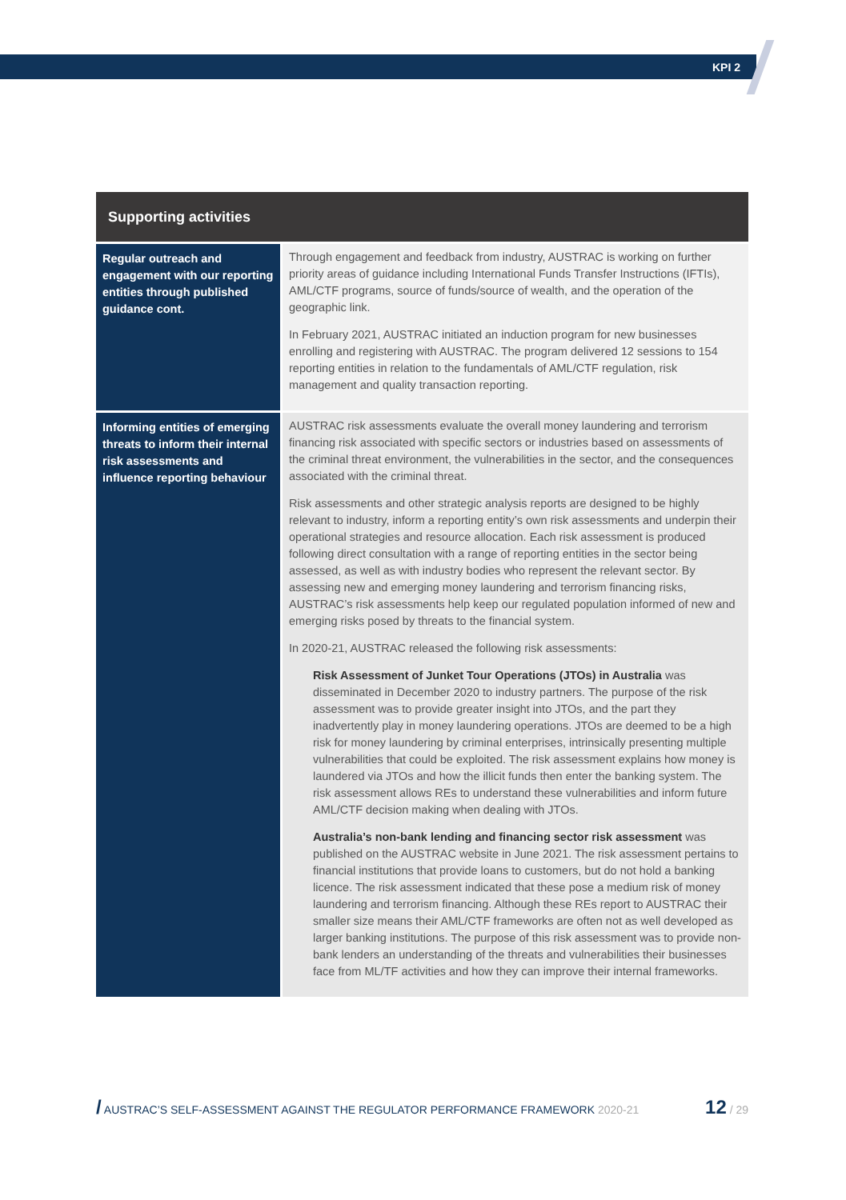KPI 2
| Supporting activities | |
| --- | --- |
| Regular outreach and engagement with our reporting entities through published guidance cont. | Through engagement and feedback from industry, AUSTRAC is working on further priority areas of guidance including International Funds Transfer Instructions (IFTIs), AML/CTF programs, source of funds/source of wealth, and the operation of the geographic link. In February 2021, AUSTRAC initiated an induction program for new businesses enrolling and registering with AUSTRAC. The program delivered 12 sessions to 154 reporting entities in relation to the fundamentals of AML/CTF regulation, risk management and quality transaction reporting. |
| Informing entities of emerging threats to inform their internal risk assessments and influence reporting behaviour | AUSTRAC risk assessments evaluate the overall money laundering and terrorism financing risk associated with specific sectors or industries based on assessments of the criminal threat environment, the vulnerabilities in the sector, and the consequences associated with the criminal threat. Risk assessments and other strategic analysis reports are designed to be highly relevant to industry, inform a reporting entity’s own risk assessments and underpin their operational strategies and resource allocation. Each risk assessment is produced following direct consultation with a range of reporting entities in the sector being assessed, as well as with industry bodies who represent the relevant sector. By assessing new and emerging money laundering and terrorism financing risks, AUSTRAC’s risk assessments help keep our regulated population informed of new and emerging risks posed by threats to the financial system. In 2020-21, AUSTRAC released the following risk assessments: Risk Assessment of Junket Tour Operations (JTOs) in Australia was disseminated in December 2020 to industry partners. The purpose of the risk assessment was to provide greater insight into JTOs, and the part they inadvertently play in money laundering operations. JTOs are deemed to be a high risk for money laundering by criminal enterprises, intrinsically presenting multiple vulnerabilities that could be exploited. The risk assessment explains how money is laundered via JTOs and how the illicit funds then enter the banking system. The risk assessment allows REs to understand these vulnerabilities and inform future AML/CTF decision making when dealing with JTOs. Australia’s non-bank lending and financing sector risk assessment was published on the AUSTRAC website in June 2021. The risk assessment pertains to financial institutions that provide loans to customers, but do not hold a banking licence. The risk assessment indicated that these pose a medium risk of money laundering and terrorism financing. Although these REs report to AUSTRAC their smaller size means their AML/CTF frameworks are often not as well developed as larger banking institutions. The purpose of this risk assessment was to provide non-bank lenders an understanding of the threats and vulnerabilities their businesses face from ML/TF activities and how they can improve their internal frameworks. |
/ AUSTRAC’S SELF-ASSESSMENT AGAINST THE REGULATOR PERFORMANCE FRAMEWORK 2020-21 12 / 29